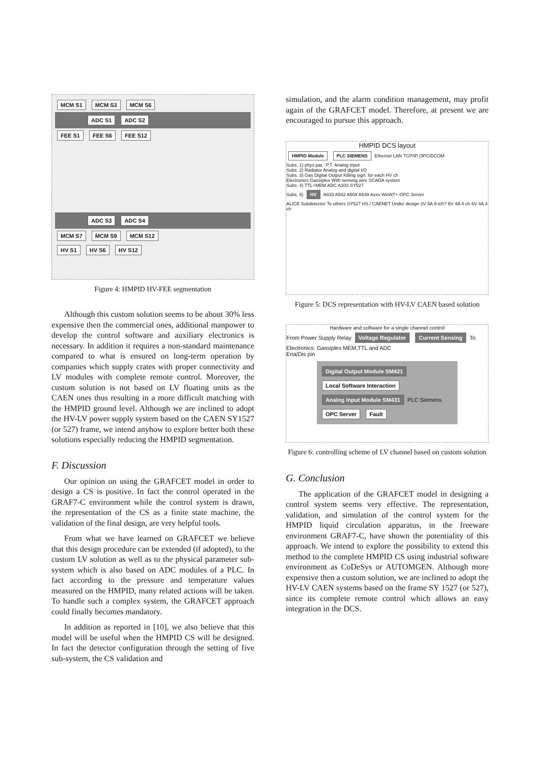MCM S1 MCM S3 MCM S6
ADC S1 ADC S2
FEE S1 FEE S6 FEE S12
ADC S3 ADC S4
MCM S7 MCM S9 MCM S12
HV S1 HV S6 HV S12
Figure 4: HMPID HV-FEE segmentation
Although this custom solution seems to be about 30% less expensive then the commercial ones, additional manpower to develop the control software and auxiliary electronics is necessary. In addition it requires a non-standard maintenance compared to what is ensured on long-term operation by companies which supply crates with proper connectivity and LV modules with complete remote control. Moreover, the custom solution is not based on LV floating units as the CAEN ones thus resulting in a more difficult matching with the HMPID ground level. Although we are inclined to adopt the HV-LV power supply system based on the CAEN SY1527 (or 527) frame, we intend anyhow to explore better both these solutions especially reducing the HMPID segmentation.
F. Discussion
Our opinion on using the GRAFCET model in order to design a CS is positive. In fact the control operated in the GRAF7-C environment while the control system is drawn, the representation of the CS as a finite state machine, the validation of the final design, are very helpful tools.
From what we have learned on GRAFCET we believe that this design procedure can be extended (if adopted), to the custom LV solution as well as to the physical parameter sub-system which is also based on ADC modules of a PLC. In fact according to the pressure and temperature values measured on the HMPID, many related actions will be taken. To handle such a complex system, the GRAFCET approach could finally becomes mandatory.
In addition as reported in [10], we also believe that this model will be useful when the HMPID CS will be designed. In fact the detector configuration through the setting of five sub-system, the CS validation and
simulation, and the alarm condition management, may profit again of the GRAFCET model. Therefore, at present we are encouraged to pursue this approach.
HMPID DCS layout
HMPID Module PLC SIEMENS Ethernet LAN TCP/IP OPC/DCOM
Subs. 1) phys.par.: P,T. Analog input
Subs. 2) Radiator Analog and digital I/O
Subs. 3) Gas Digital Output Killing sign. for each HV ch
Electronics Gassiplex With sensing wire SCADA system
Subs. 4) TTL+MEM ADC A303 SY527
Subs. 5) HV A833 A542 A509 A549 Axxx WinNT+ OPC Server
ALICE Subdetector To others SY527 HS / CAENET Under design 3V 5A 8-tch? 6V 4A 4 ch 6V 4A 4 ch
Figure 5: DCS representation with HV-LV CAEN based solution
Hardware and software for a single channel control
From Power Supply Relay Voltage Regulator Current Sensing To Electronics: Gassiplex MEM,TTL and ADC
Ena/Dis pin
Digital Output Module SM421 Local Software Interaction Analog Input Module SM431 PLC Siemens OPC Server Fault
Figure 6: controlling scheme of LV channel based on custom solution
G. Conclusion
The application of the GRAFCET model in designing a control system seems very effective. The representation, validation, and simulation of the control system for the HMPID liquid circulation apparatus, in the freeware environment GRAF7-C, have shown the potentiality of this approach. We intend to explore the possibility to extend this method to the complete HMPID CS using industrial software environment as CoDeSys or AUTOMGEN. Although more expensive then a custom solution, we are inclined to adopt the HV-LV CAEN systems based on the frame SY 1527 (or 527), since its complete remote control which allows an easy integration in the DCS.